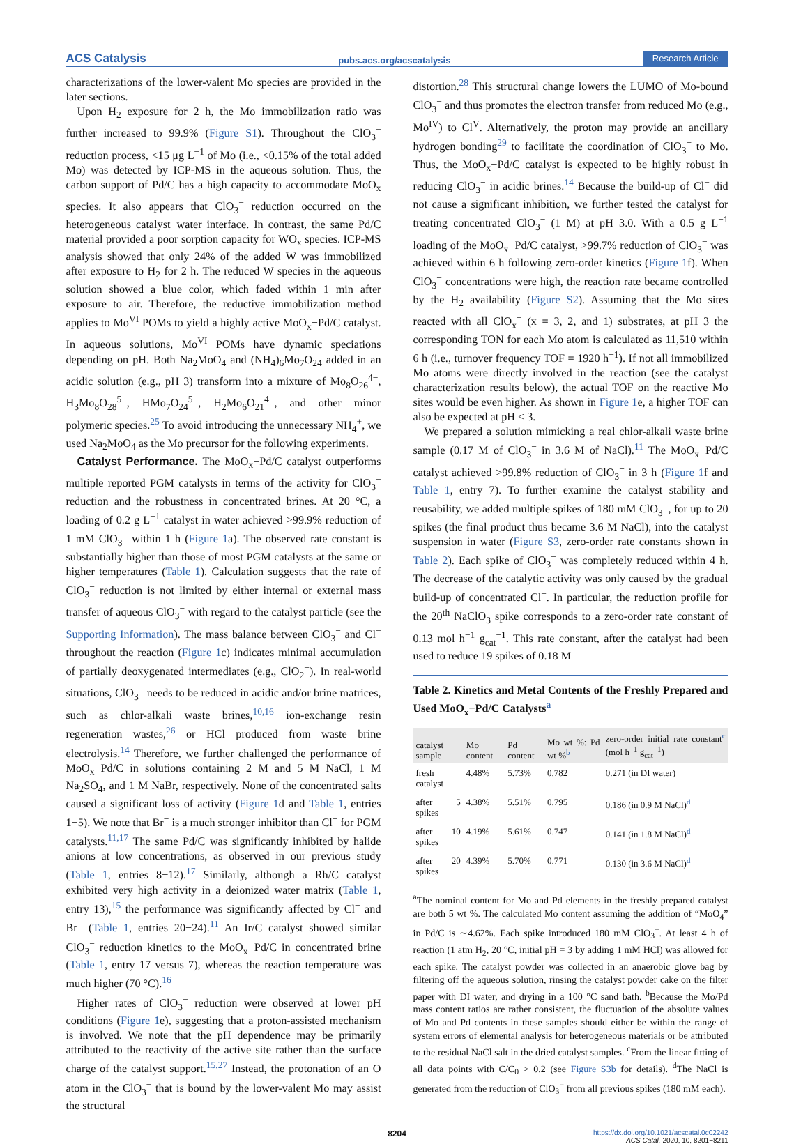ACS Catalysis pubs.acs.org/acscatalysis Research Article
characterizations of the lower-valent Mo species are provided in the later sections.
Upon H<sub>2</sub> exposure for 2 h, the Mo immobilization ratio was further increased to 99.9% (Figure S1). Throughout the ClO<sub>3</sub><sup>−</sup> reduction process, <15 μg L<sup>−1</sup> of Mo (i.e., <0.15% of the total added Mo) was detected by ICP-MS in the aqueous solution. Thus, the carbon support of Pd/C has a high capacity to accommodate MoO<sub>x</sub> species. It also appears that ClO<sub>3</sub><sup>−</sup> reduction occurred on the heterogeneous catalyst−water interface. In contrast, the same Pd/C material provided a poor sorption capacity for WO<sub>x</sub> species. ICP-MS analysis showed that only 24% of the added W was immobilized after exposure to H<sub>2</sub> for 2 h. The reduced W species in the aqueous solution showed a blue color, which faded within 1 min after exposure to air. Therefore, the reductive immobilization method applies to Mo<sup>VI</sup> POMs to yield a highly active MoO<sub>x</sub>−Pd/C catalyst. In aqueous solutions, Mo<sup>VI</sup> POMs have dynamic speciations depending on pH. Both Na<sub>2</sub>MoO<sub>4</sub> and (NH<sub>4</sub>)<sub>6</sub>Mo<sub>7</sub>O<sub>24</sub> added in an acidic solution (e.g., pH 3) transform into a mixture of Mo<sub>8</sub>O<sub>26</sub><sup>4−</sup>, H<sub>3</sub>Mo<sub>8</sub>O<sub>28</sub><sup>5−</sup>, HMo<sub>7</sub>O<sub>24</sub><sup>5−</sup>, H<sub>2</sub>Mo<sub>6</sub>O<sub>21</sub><sup>4−</sup>, and other minor polymeric species.<sup>25</sup> To avoid introducing the unnecessary NH<sub>4</sub><sup>+</sup>, we used Na<sub>2</sub>MoO<sub>4</sub> as the Mo precursor for the following experiments.
Catalyst Performance. The MoO<sub>x</sub>−Pd/C catalyst outperforms multiple reported PGM catalysts in terms of the activity for ClO<sub>3</sub><sup>−</sup> reduction and the robustness in concentrated brines. At 20 °C, a loading of 0.2 g L<sup>−1</sup> catalyst in water achieved >99.9% reduction of 1 mM ClO<sub>3</sub><sup>−</sup> within 1 h (Figure 1a). The observed rate constant is substantially higher than those of most PGM catalysts at the same or higher temperatures (Table 1). Calculation suggests that the rate of ClO<sub>3</sub><sup>−</sup> reduction is not limited by either internal or external mass transfer of aqueous ClO<sub>3</sub><sup>−</sup> with regard to the catalyst particle (see the Supporting Information). The mass balance between ClO<sub>3</sub><sup>−</sup> and Cl<sup>−</sup> throughout the reaction (Figure 1c) indicates minimal accumulation of partially deoxygenated intermediates (e.g., ClO<sub>2</sub><sup>−</sup>). In real-world situations, ClO<sub>3</sub><sup>−</sup> needs to be reduced in acidic and/or brine matrices, such as chlor-alkali waste brines,<sup>10,16</sup> ion-exchange resin regeneration wastes,<sup>26</sup> or HCl produced from waste brine electrolysis.<sup>14</sup> Therefore, we further challenged the performance of MoO<sub>x</sub>−Pd/C in solutions containing 2 M and 5 M NaCl, 1 M Na<sub>2</sub>SO<sub>4</sub>, and 1 M NaBr, respectively. None of the concentrated salts caused a significant loss of activity (Figure 1d and Table 1, entries 1−5). We note that Br<sup>−</sup> is a much stronger inhibitor than Cl<sup>−</sup> for PGM catalysts.<sup>11,17</sup> The same Pd/C was significantly inhibited by halide anions at low concentrations, as observed in our previous study (Table 1, entries 8−12).<sup>17</sup> Similarly, although a Rh/C catalyst exhibited very high activity in a deionized water matrix (Table 1, entry 13),<sup>15</sup> the performance was significantly affected by Cl<sup>−</sup> and Br<sup>−</sup> (Table 1, entries 20−24).<sup>11</sup> An Ir/C catalyst showed similar ClO<sub>3</sub><sup>−</sup> reduction kinetics to the MoO<sub>x</sub>−Pd/C in concentrated brine (Table 1, entry 17 versus 7), whereas the reaction temperature was much higher (70 °C).<sup>16</sup>
Higher rates of ClO<sub>3</sub><sup>−</sup> reduction were observed at lower pH conditions (Figure 1e), suggesting that a proton-assisted mechanism is involved. We note that the pH dependence may be primarily attributed to the reactivity of the active site rather than the surface charge of the catalyst support.<sup>15,27</sup> Instead, the protonation of an O atom in the ClO<sub>3</sub><sup>−</sup> that is bound by the lower-valent Mo may assist the structural
distortion.<sup>28</sup> This structural change lowers the LUMO of Mo-bound ClO<sub>3</sub><sup>−</sup> and thus promotes the electron transfer from reduced Mo (e.g., Mo<sup>IV</sup>) to Cl<sup>V</sup>. Alternatively, the proton may provide an ancillary hydrogen bonding<sup>29</sup> to facilitate the coordination of ClO<sub>3</sub><sup>−</sup> to Mo. Thus, the MoO<sub>x</sub>−Pd/C catalyst is expected to be highly robust in reducing ClO<sub>3</sub><sup>−</sup> in acidic brines.<sup>14</sup> Because the build-up of Cl<sup>−</sup> did not cause a significant inhibition, we further tested the catalyst for treating concentrated ClO<sub>3</sub><sup>−</sup> (1 M) at pH 3.0. With a 0.5 g L<sup>−1</sup> loading of the MoO<sub>x</sub>−Pd/C catalyst, >99.7% reduction of ClO<sub>3</sub><sup>−</sup> was achieved within 6 h following zero-order kinetics (Figure 1f). When ClO<sub>3</sub><sup>−</sup> concentrations were high, the reaction rate became controlled by the H<sub>2</sub> availability (Figure S2). Assuming that the Mo sites reacted with all ClO<sub>x</sub><sup>−</sup> (x = 3, 2, and 1) substrates, at pH 3 the corresponding TON for each Mo atom is calculated as 11,510 within 6 h (i.e., turnover frequency TOF = 1920 h<sup>−1</sup>). If not all immobilized Mo atoms were directly involved in the reaction (see the catalyst characterization results below), the actual TOF on the reactive Mo sites would be even higher. As shown in Figure 1e, a higher TOF can also be expected at pH < 3.
We prepared a solution mimicking a real chlor-alkali waste brine sample (0.17 M of ClO<sub>3</sub><sup>−</sup> in 3.6 M of NaCl).<sup>11</sup> The MoO<sub>x</sub>−Pd/C catalyst achieved >99.8% reduction of ClO<sub>3</sub><sup>−</sup> in 3 h (Figure 1f and Table 1, entry 7). To further examine the catalyst stability and reusability, we added multiple spikes of 180 mM ClO<sub>3</sub><sup>−</sup>, for up to 20 spikes (the final product thus became 3.6 M NaCl), into the catalyst suspension in water (Figure S3, zero-order rate constants shown in Table 2). Each spike of ClO<sub>3</sub><sup>−</sup> was completely reduced within 4 h. The decrease of the catalytic activity was only caused by the gradual build-up of concentrated Cl<sup>−</sup>. In particular, the reduction profile for the 20<sup>th</sup> NaClO<sub>3</sub> spike corresponds to a zero-order rate constant of 0.13 mol h<sup>−1</sup> g<sub>cat</sub><sup>−1</sup>. This rate constant, after the catalyst had been used to reduce 19 spikes of 0.18 M
Table 2. Kinetics and Metal Contents of the Freshly Prepared and Used MoO<sub>x</sub>−Pd/C Catalysts<sup>a</sup>
| catalyst sample | Mo content | Pd content | Mo wt %: Pd wt %<sup>b</sup> | zero-order initial rate constant<sup>c</sup> (mol h<sup>−1</sup> g<sub>cat</sub><sup>−1</sup>) |
| --- | --- | --- | --- | --- |
| fresh catalyst | 4.48% | 5.73% | 0.782 | 0.271 (in DI water) |
| after 5 spikes | 4.38% | 5.51% | 0.795 | 0.186 (in 0.9 M NaCl)<sup>d</sup> |
| after 10 spikes | 4.19% | 5.61% | 0.747 | 0.141 (in 1.8 M NaCl)<sup>d</sup> |
| after 20 spikes | 4.39% | 5.70% | 0.771 | 0.130 (in 3.6 M NaCl)<sup>d</sup> |
<sup>a</sup> The nominal content for Mo and Pd elements in the freshly prepared catalyst are both 5 wt %. The calculated Mo content assuming the addition of “MoO<sub>4</sub>” in Pd/C is ∼4.62%. Each spike introduced 180 mM ClO<sub>3</sub><sup>−</sup>. At least 4 h of reaction (1 atm H<sub>2</sub>, 20 °C, initial pH = 3 by adding 1 mM HCl) was allowed for each spike. The catalyst powder was collected in an anaerobic glove bag by filtering off the aqueous solution, rinsing the catalyst powder cake on the filter paper with DI water, and drying in a 100 °C sand bath. <sup>b</sup>Because the Mo/Pd mass content ratios are rather consistent, the fluctuation of the absolute values of Mo and Pd contents in these samples should either be within the range of system errors of elemental analysis for heterogeneous materials or be attributed to the residual NaCl salt in the dried catalyst samples. <sup>c</sup>From the linear fitting of all data points with C/C<sub>0</sub> > 0.2 (see Figure S3b for details). <sup>d</sup>The NaCl is generated from the reduction of ClO<sub>3</sub><sup>−</sup> from all previous spikes (180 mM each).
8204 https://dx.doi.org/10.1021/acscatal.0c02242
ACS Catal. 2020, 10, 8201−8211